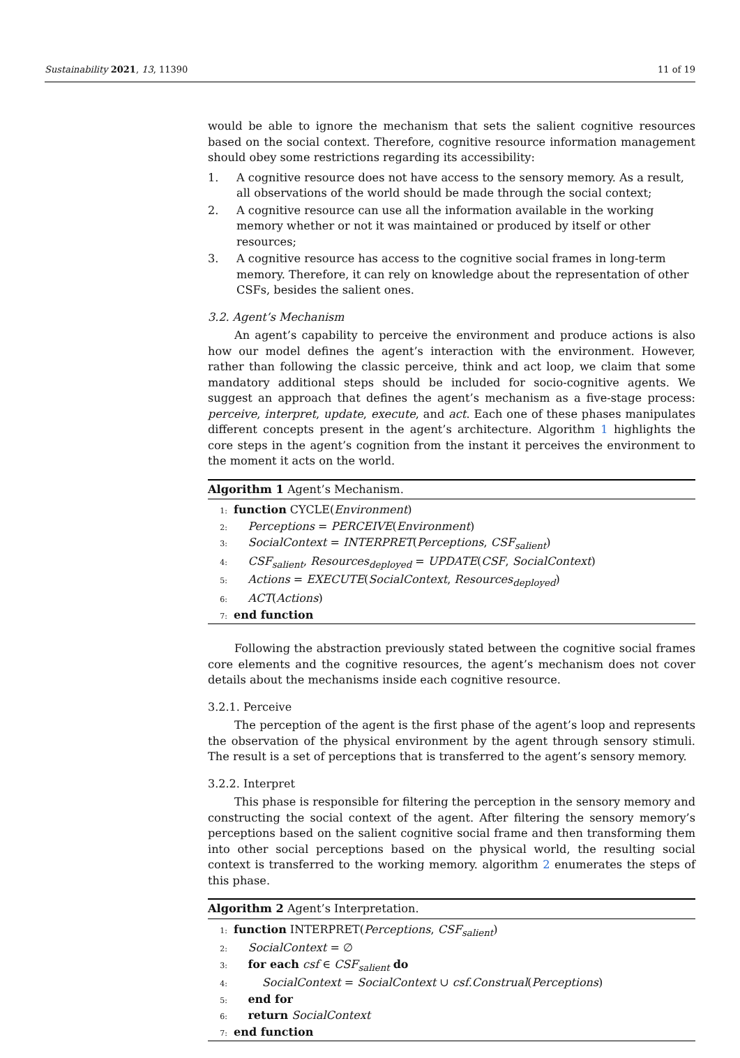Sustainability 2021, 13, 11390 11 of 19
would be able to ignore the mechanism that sets the salient cognitive resources based on the social context. Therefore, cognitive resource information management should obey some restrictions regarding its accessibility:
1. A cognitive resource does not have access to the sensory memory. As a result, all observations of the world should be made through the social context;
2. A cognitive resource can use all the information available in the working memory whether or not it was maintained or produced by itself or other resources;
3. A cognitive resource has access to the cognitive social frames in long-term memory. Therefore, it can rely on knowledge about the representation of other CSFs, besides the salient ones.
3.2. Agent’s Mechanism
An agent’s capability to perceive the environment and produce actions is also how our model defines the agent’s interaction with the environment. However, rather than following the classic perceive, think and act loop, we claim that some mandatory additional steps should be included for socio-cognitive agents. We suggest an approach that defines the agent’s mechanism as a five-stage process: perceive, interpret, update, execute, and act. Each one of these phases manipulates different concepts present in the agent’s architecture. Algorithm 1 highlights the core steps in the agent’s cognition from the instant it perceives the environment to the moment it acts on the world.
Algorithm 1 Agent’s Mechanism.
1: function CYCLE(Environment)
2: Perceptions = PERCEIVE(Environment)
3: SocialContext = INTERPRET(Perceptions, CSF<sub>salient</sub>)
4: CSF<sub>salient</sub>, Resources<sub>deployed</sub> = UPDATE(CSF, SocialContext)
5: Actions = EXECUTE(SocialContext, Resources<sub>deployed</sub>)
6: ACT(Actions)
7: end function
Following the abstraction previously stated between the cognitive social frames core elements and the cognitive resources, the agent’s mechanism does not cover details about the mechanisms inside each cognitive resource.
3.2.1. Perceive
The perception of the agent is the first phase of the agent’s loop and represents the observation of the physical environment by the agent through sensory stimuli. The result is a set of perceptions that is transferred to the agent’s sensory memory.
3.2.2. Interpret
This phase is responsible for filtering the perception in the sensory memory and constructing the social context of the agent. After filtering the sensory memory’s perceptions based on the salient cognitive social frame and then transforming them into other social perceptions based on the physical world, the resulting social context is transferred to the working memory. algorithm 2 enumerates the steps of this phase.
Algorithm 2 Agent’s Interpretation.
1: function INTERPRET(Perceptions, CSF<sub>salient</sub>)
2: SocialContext = ∅
3: for each csf ∈ CSF<sub>salient</sub> do
4: SocialContext = SocialContext ∪ csf.Construal(Perceptions)
5: end for
6: return SocialContext
7: end function